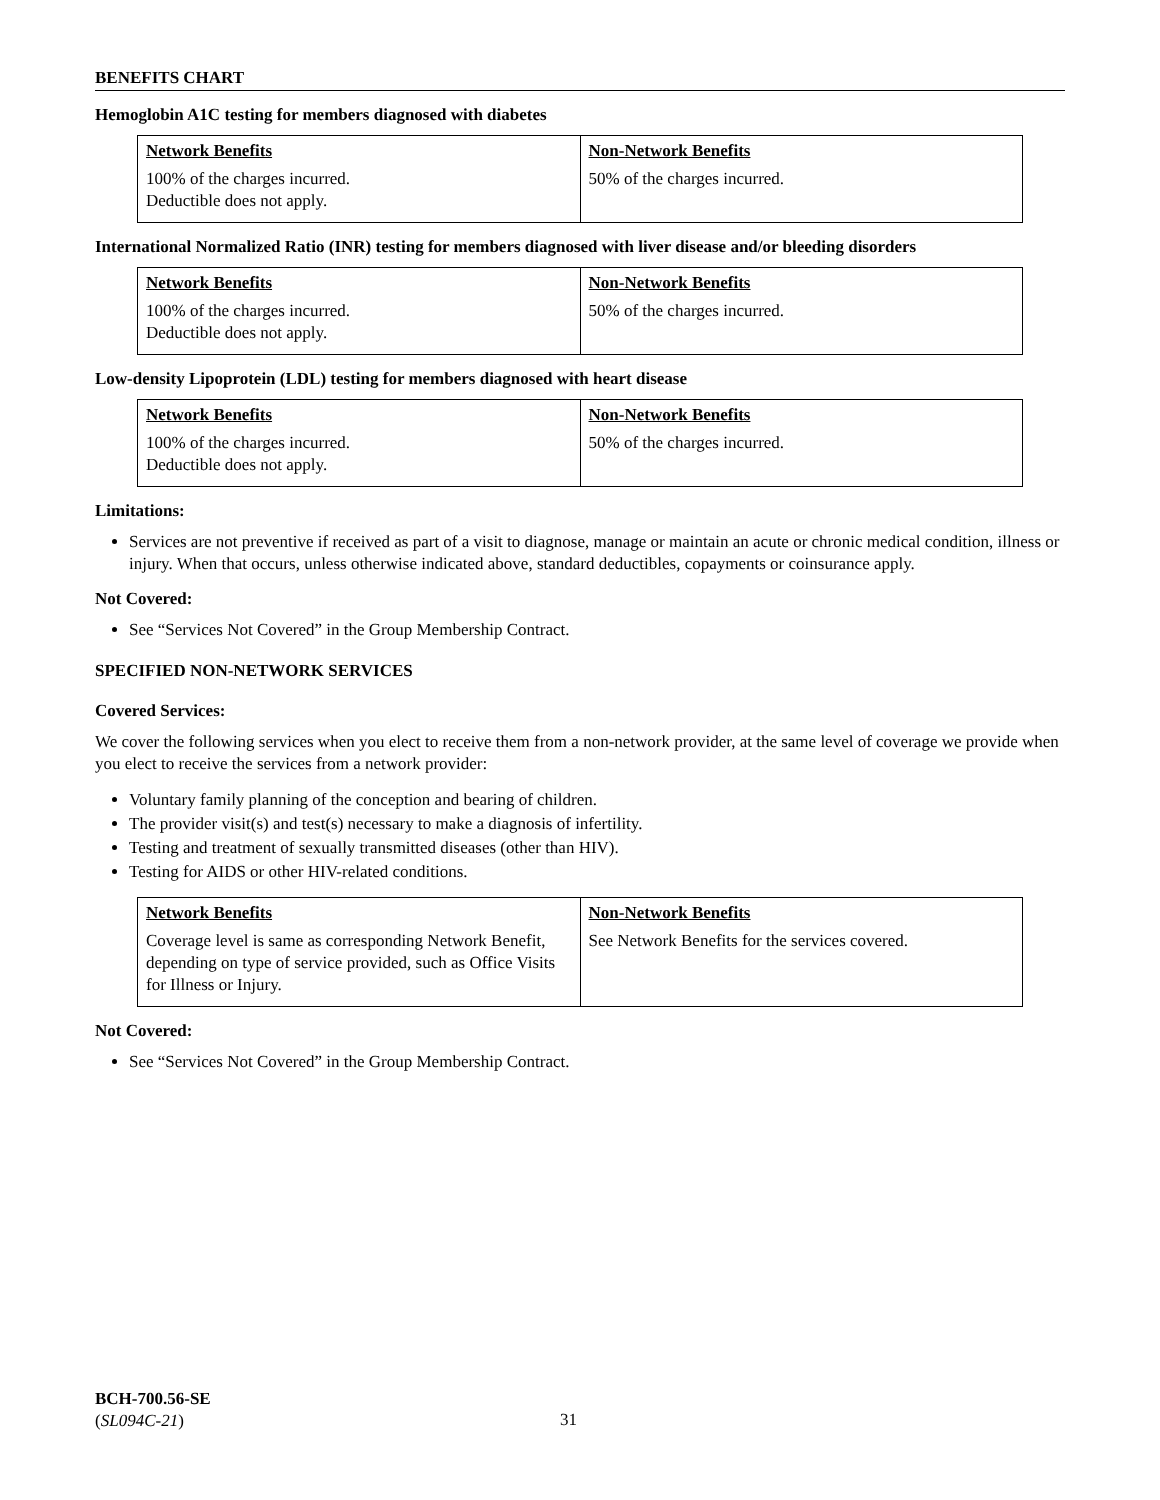BENEFITS CHART
Hemoglobin A1C testing for members diagnosed with diabetes
| Network Benefits | Non-Network Benefits |
| --- | --- |
| 100% of the charges incurred. Deductible does not apply. | 50% of the charges incurred. |
International Normalized Ratio (INR) testing for members diagnosed with liver disease and/or bleeding disorders
| Network Benefits | Non-Network Benefits |
| --- | --- |
| 100% of the charges incurred. Deductible does not apply. | 50% of the charges incurred. |
Low-density Lipoprotein (LDL) testing for members diagnosed with heart disease
| Network Benefits | Non-Network Benefits |
| --- | --- |
| 100% of the charges incurred. Deductible does not apply. | 50% of the charges incurred. |
Limitations:
Services are not preventive if received as part of a visit to diagnose, manage or maintain an acute or chronic medical condition, illness or injury. When that occurs, unless otherwise indicated above, standard deductibles, copayments or coinsurance apply.
Not Covered:
See “Services Not Covered” in the Group Membership Contract.
SPECIFIED NON-NETWORK SERVICES
Covered Services:
We cover the following services when you elect to receive them from a non-network provider, at the same level of coverage we provide when you elect to receive the services from a network provider:
Voluntary family planning of the conception and bearing of children.
The provider visit(s) and test(s) necessary to make a diagnosis of infertility.
Testing and treatment of sexually transmitted diseases (other than HIV).
Testing for AIDS or other HIV-related conditions.
| Network Benefits | Non-Network Benefits |
| --- | --- |
| Coverage level is same as corresponding Network Benefit, depending on type of service provided, such as Office Visits for Illness or Injury. | See Network Benefits for the services covered. |
Not Covered:
See “Services Not Covered” in the Group Membership Contract.
BCH-700.56-SE
(SL094C-21)
31